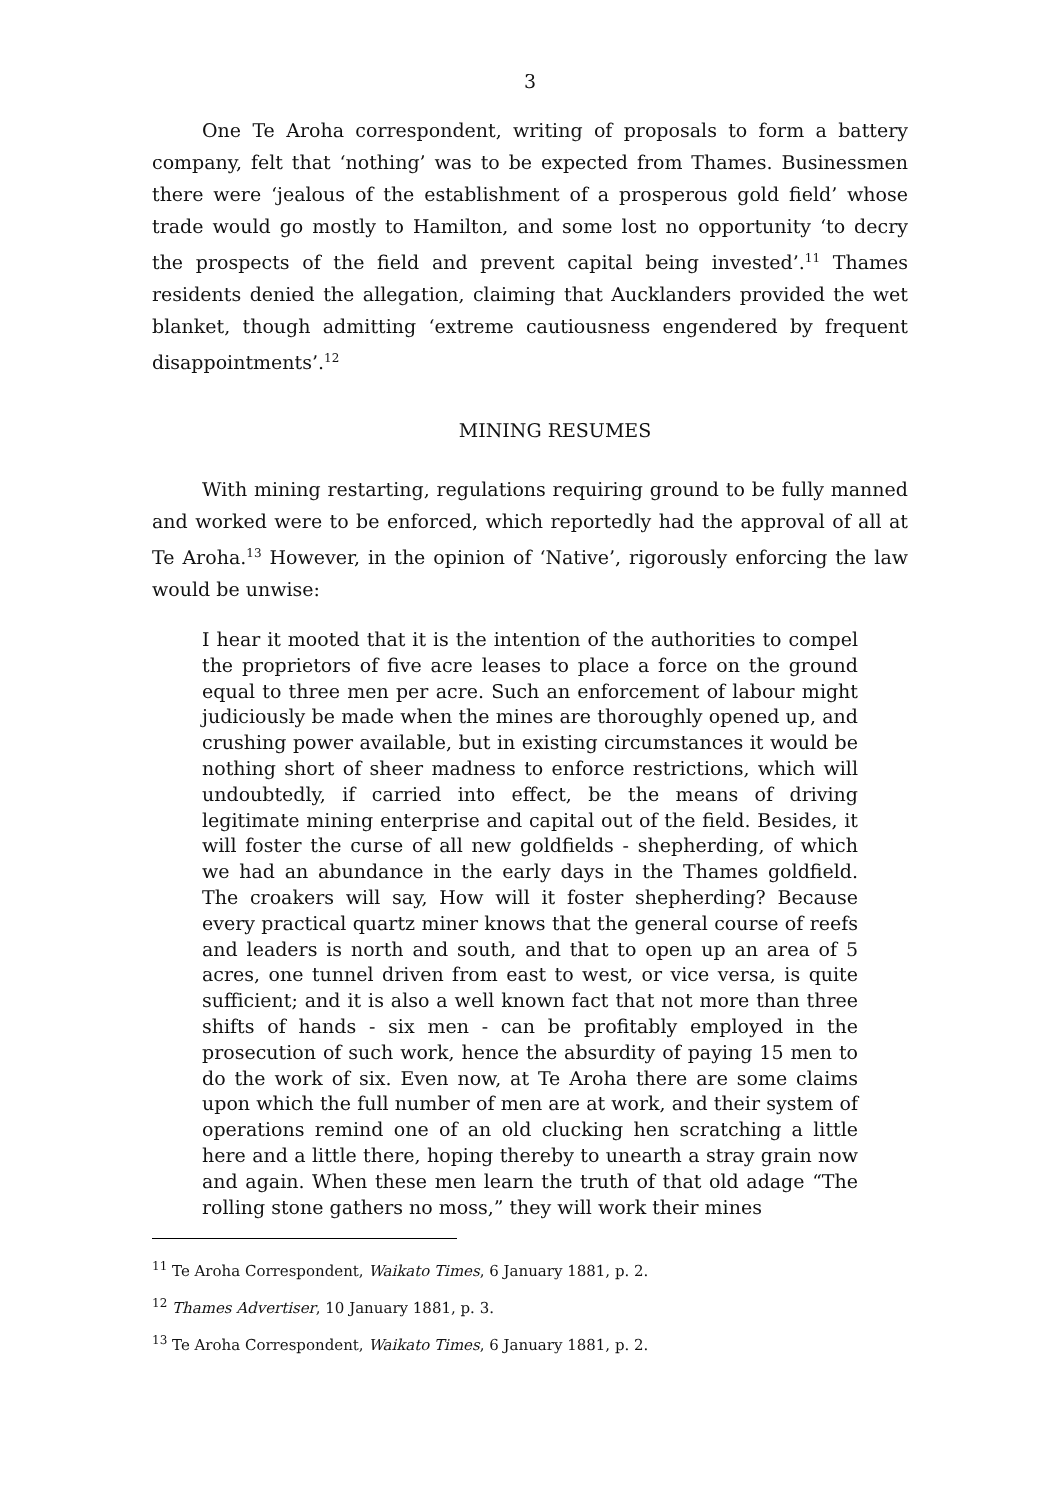3
One Te Aroha correspondent, writing of proposals to form a battery company, felt that ‘nothing’ was to be expected from Thames. Businessmen there were ‘jealous of the establishment of a prosperous gold field’ whose trade would go mostly to Hamilton, and some lost no opportunity ‘to decry the prospects of the field and prevent capital being invested’.<sup>11</sup> Thames residents denied the allegation, claiming that Aucklanders provided the wet blanket, though admitting ‘extreme cautiousness engendered by frequent disappointments’.<sup>12</sup>
MINING RESUMES
With mining restarting, regulations requiring ground to be fully manned and worked were to be enforced, which reportedly had the approval of all at Te Aroha.<sup>13</sup> However, in the opinion of ‘Native’, rigorously enforcing the law would be unwise:
I hear it mooted that it is the intention of the authorities to compel the proprietors of five acre leases to place a force on the ground equal to three men per acre. Such an enforcement of labour might judiciously be made when the mines are thoroughly opened up, and crushing power available, but in existing circumstances it would be nothing short of sheer madness to enforce restrictions, which will undoubtedly, if carried into effect, be the means of driving legitimate mining enterprise and capital out of the field. Besides, it will foster the curse of all new goldfields - shepherding, of which we had an abundance in the early days in the Thames goldfield. The croakers will say, How will it foster shepherding? Because every practical quartz miner knows that the general course of reefs and leaders is north and south, and that to open up an area of 5 acres, one tunnel driven from east to west, or vice versa, is quite sufficient; and it is also a well known fact that not more than three shifts of hands - six men - can be profitably employed in the prosecution of such work, hence the absurdity of paying 15 men to do the work of six. Even now, at Te Aroha there are some claims upon which the full number of men are at work, and their system of operations remind one of an old clucking hen scratching a little here and a little there, hoping thereby to unearth a stray grain now and again. When these men learn the truth of that old adage “The rolling stone gathers no moss,” they will work their mines
<sup>11</sup> Te Aroha Correspondent, Waikato Times, 6 January 1881, p. 2.
<sup>12</sup> Thames Advertiser, 10 January 1881, p. 3.
<sup>13</sup> Te Aroha Correspondent, Waikato Times, 6 January 1881, p. 2.